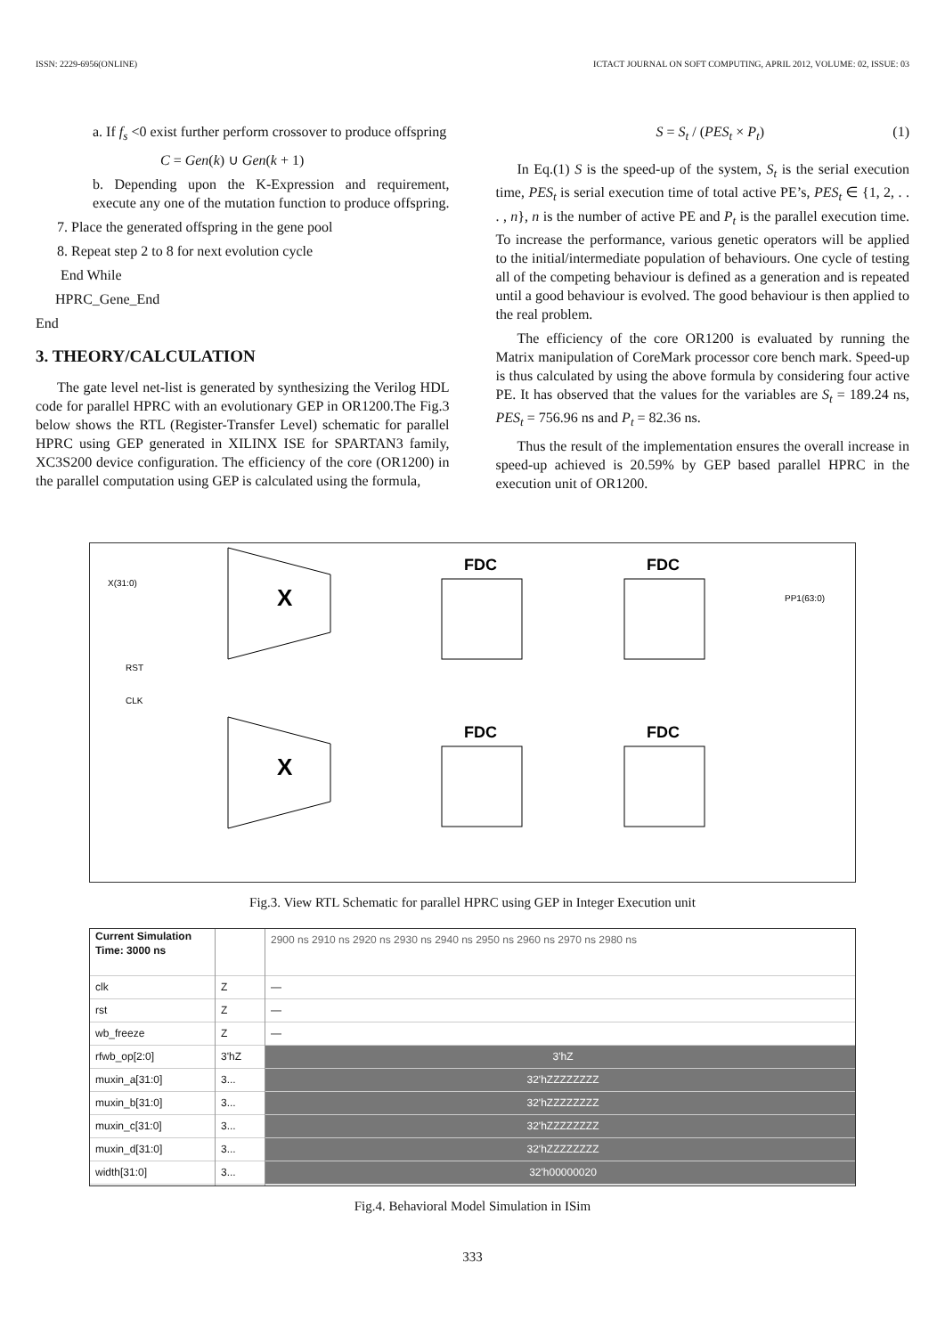ISSN: 2229-6956(ONLINE) ICTACT JOURNAL ON SOFT COMPUTING, APRIL 2012, VOLUME: 02, ISSUE: 03
a. If f<sub>s</sub> <0 exist further perform crossover to produce offspring
C = Gen(k) ∪ Gen(k + 1)
b. Depending upon the K-Expression and requirement, execute any one of the mutation function to produce offspring.
7. Place the generated offspring in the gene pool
8. Repeat step 2 to 8 for next evolution cycle
End While
HPRC_Gene_End
End
3. THEORY/CALCULATION
The gate level net-list is generated by synthesizing the Verilog HDL code for parallel HPRC with an evolutionary GEP in OR1200.The Fig.3 below shows the RTL (Register-Transfer Level) schematic for parallel HPRC using GEP generated in XILINX ISE for SPARTAN3 family, XC3S200 device configuration. The efficiency of the core (OR1200) in the parallel computation using GEP is calculated using the formula,
S = S<sub>t</sub> / (PES<sub>t</sub> × P<sub>t</sub>) (1)
In Eq.(1) S is the speed-up of the system, S<sub>t</sub> is the serial execution time, PES<sub>t</sub> is serial execution time of total active PE’s, PES<sub>t</sub> ∈ {1, 2, . . . , n}, n is the number of active PE and P<sub>t</sub> is the parallel execution time. To increase the performance, various genetic operators will be applied to the initial/intermediate population of behaviours. One cycle of testing all of the competing behaviour is defined as a generation and is repeated until a good behaviour is evolved. The good behaviour is then applied to the real problem.
The efficiency of the core OR1200 is evaluated by running the Matrix manipulation of CoreMark processor core bench mark. Speed-up is thus calculated by using the above formula by considering four active PE. It has observed that the values for the variables are S<sub>t</sub> = 189.24 ns, PES<sub>t</sub> = 756.96 ns and P<sub>t</sub> = 82.36 ns.
Thus the result of the implementation ensures the overall increase in speed-up achieved is 20.59% by GEP based parallel HPRC in the execution unit of OR1200.
X(31:0)
RST
CLK
FDC
FDC
FDC
FDC
PP1(63:0)
X
X
Fig.3. View RTL Schematic for parallel HPRC using GEP in Integer Execution unit
Current Simulation
Time: 3000 ns
clk
rst
wb_freeze
rfwb_op[2:0]
muxin_a[31:0]
muxin_b[31:0]
muxin_c[31:0]
muxin_d[31:0]
width[31:0]
Z
Z
Z
3'hZ
3...
3...
3...
3...
3...
2900 ns 2910 ns 2920 ns 2930 ns 2940 ns 2950 ns 2960 ns 2970 ns 2980 ns
—
—
—
3'hZ
32'hZZZZZZZZ
32'hZZZZZZZZ
32'hZZZZZZZZ
32'hZZZZZZZZ
32'h00000020
Fig.4. Behavioral Model Simulation in ISim
333